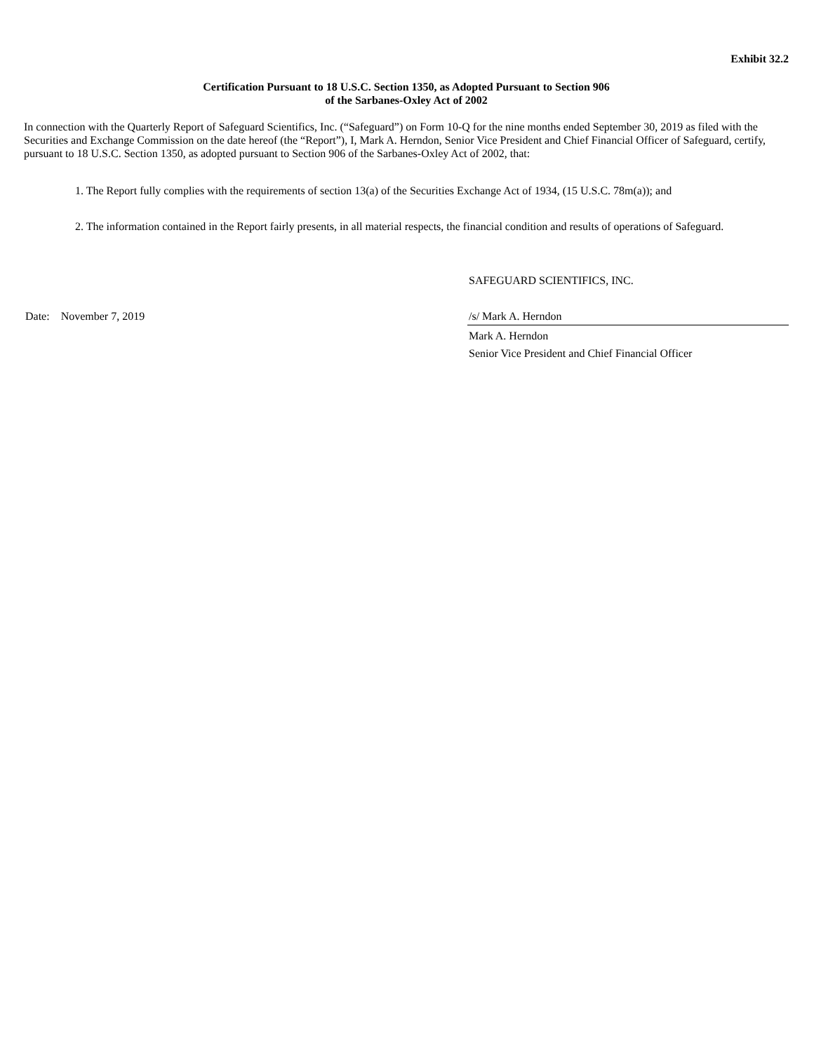Exhibit 32.2
Certification Pursuant to 18 U.S.C. Section 1350, as Adopted Pursuant to Section 906
of the Sarbanes-Oxley Act of 2002
In connection with the Quarterly Report of Safeguard Scientifics, Inc. (“Safeguard”) on Form 10-Q for the nine months ended September 30, 2019 as filed with the Securities and Exchange Commission on the date hereof (the “Report”), I, Mark A. Herndon, Senior Vice President and Chief Financial Officer of Safeguard, certify, pursuant to 18 U.S.C. Section 1350, as adopted pursuant to Section 906 of the Sarbanes-Oxley Act of 2002, that:
1. The Report fully complies with the requirements of section 13(a) of the Securities Exchange Act of 1934, (15 U.S.C. 78m(a)); and
2. The information contained in the Report fairly presents, in all material respects, the financial condition and results of operations of Safeguard.
SAFEGUARD SCIENTIFICS, INC.
Date: November 7, 2019 /s/ Mark A. Herndon
Mark A. Herndon
Senior Vice President and Chief Financial Officer